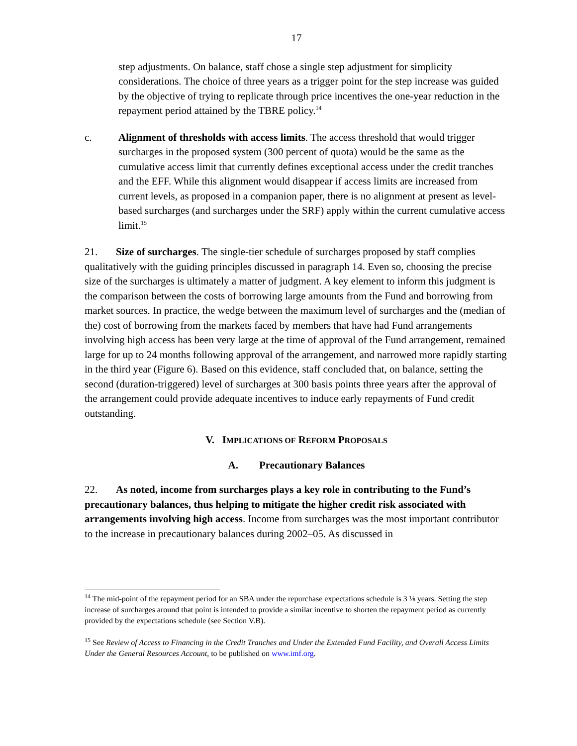17
step adjustments. On balance, staff chose a single step adjustment for simplicity considerations. The choice of three years as a trigger point for the step increase was guided by the objective of trying to replicate through price incentives the one-year reduction in the repayment period attained by the TBRE policy.<sup>14</sup>
c. Alignment of thresholds with access limits. The access threshold that would trigger surcharges in the proposed system (300 percent of quota) would be the same as the cumulative access limit that currently defines exceptional access under the credit tranches and the EFF. While this alignment would disappear if access limits are increased from current levels, as proposed in a companion paper, there is no alignment at present as level-based surcharges (and surcharges under the SRF) apply within the current cumulative access limit.<sup>15</sup>
21. Size of surcharges. The single-tier schedule of surcharges proposed by staff complies qualitatively with the guiding principles discussed in paragraph 14. Even so, choosing the precise size of the surcharges is ultimately a matter of judgment. A key element to inform this judgment is the comparison between the costs of borrowing large amounts from the Fund and borrowing from market sources. In practice, the wedge between the maximum level of surcharges and the (median of the) cost of borrowing from the markets faced by members that have had Fund arrangements involving high access has been very large at the time of approval of the Fund arrangement, remained large for up to 24 months following approval of the arrangement, and narrowed more rapidly starting in the third year (Figure 6). Based on this evidence, staff concluded that, on balance, setting the second (duration-triggered) level of surcharges at 300 basis points three years after the approval of the arrangement could provide adequate incentives to induce early repayments of Fund credit outstanding.
V. IMPLICATIONS OF REFORM PROPOSALS
A. Precautionary Balances
22. As noted, income from surcharges plays a key role in contributing to the Fund’s precautionary balances, thus helping to mitigate the higher credit risk associated with arrangements involving high access. Income from surcharges was the most important contributor to the increase in precautionary balances during 2002–05. As discussed in
<sup>14</sup> The mid-point of the repayment period for an SBA under the repurchase expectations schedule is 3 ⅛ years. Setting the step increase of surcharges around that point is intended to provide a similar incentive to shorten the repayment period as currently provided by the expectations schedule (see Section V.B).
<sup>15</sup> See Review of Access to Financing in the Credit Tranches and Under the Extended Fund Facility, and Overall Access Limits Under the General Resources Account, to be published on www.imf.org.